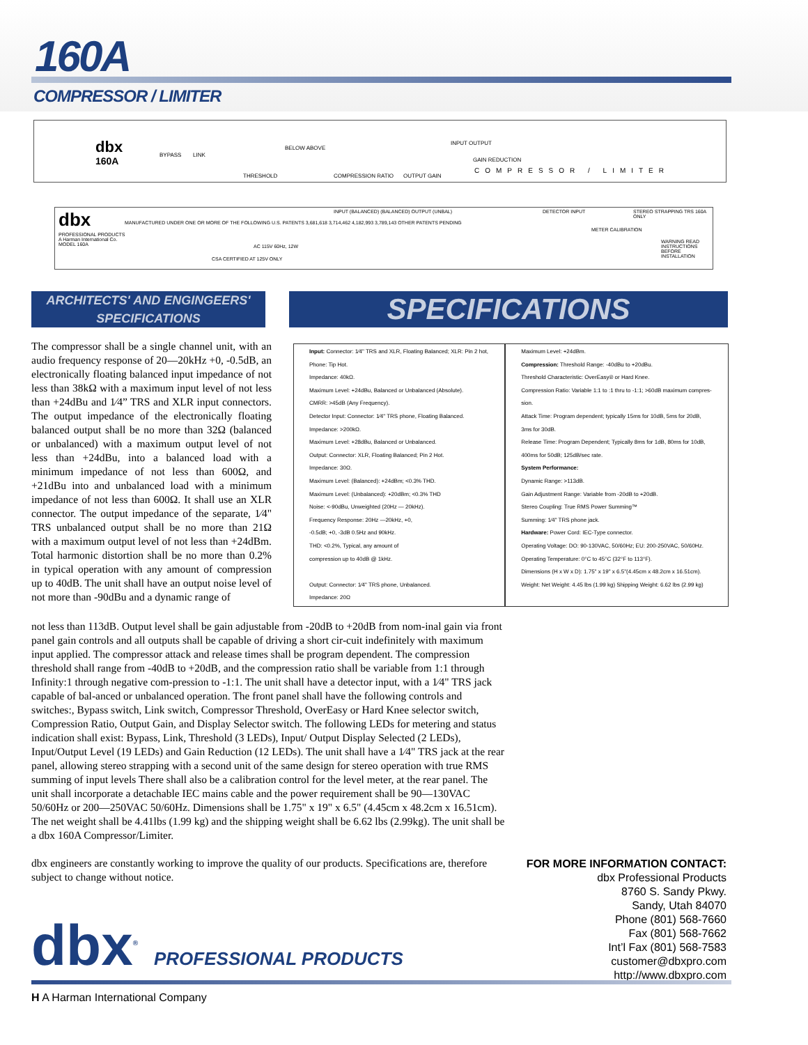160A
COMPRESSOR / LIMITER
dbx
160A
BYPASS LINK
THRESHOLD
BELOW ABOVE
COMPRESSION RATIO OUTPUT GAIN
INPUT OUTPUT
GAIN REDUCTION
COMPRESSOR / LIMITER
dbx
PROFESSIONAL PRODUCTS
A Harman International Co.
MODEL 160A
MANUFACTURED UNDER ONE OR MORE OF THE FOLLOWING U.S. PATENTS 3,681,618 3,714,462 4,182,993 3,789,143 OTHER PATENTS PENDING
AC 115V 60Hz, 12W
CSA CERTIFIED AT 125V ONLY
INPUT (BALANCED) (BALANCED) OUTPUT (UNBAL) DETECTOR INPUT
METER CALIBRATION
STEREO STRAPPING TRS 160A ONLY
WARNING READ INSTRUCTIONS BEFORE INSTALLATION
ARCHITECTS' AND ENGINGEERS'
SPECIFICATIONS
SPECIFICATIONS
The compressor shall be a single channel unit, with an audio frequency response of 20—20kHz +0, -0.5dB, an electronically floating balanced input impedance of not less than 38kΩ with a maximum input level of not less than +24dBu and 1⁄4” TRS and XLR input connectors. The output impedance of the electronically floating balanced output shall be no more than 32Ω (balanced or unbalanced) with a maximum output level of not less than +24dBu, into a balanced load with a minimum impedance of not less than 600Ω, and +21dBu into and unbalanced load with a minimum impedance of not less than 600Ω. It shall use an XLR connector. The output impedance of the separate, 1⁄4" TRS unbalanced output shall be no more than 21Ω with a maximum output level of not less than +24dBm. Total harmonic distortion shall be no more than 0.2% in typical operation with any amount of compression up to 40dB. The unit shall have an output noise level of not more than -90dBu and a dynamic range of
not less than 113dB. Output level shall be gain adjustable from -20dB to +20dB from nom-inal gain via front panel gain controls and all outputs shall be capable of driving a short cir-cuit indefinitely with maximum input applied. The compressor attack and release times shall be program dependent. The compression threshold shall range from -40dB to +20dB, and the compression ratio shall be variable from 1:1 through Infinity:1 through negative com-pression to -1:1. The unit shall have a detector input, with a 1⁄4" TRS jack capable of bal-anced or unbalanced operation. The front panel shall have the following controls and switches:, Bypass switch, Link switch, Compressor Threshold, OverEasy or Hard Knee selector switch, Compression Ratio, Output Gain, and Display Selector switch. The following LEDs for metering and status indication shall exist: Bypass, Link, Threshold (3 LEDs), Input/ Output Display Selected (2 LEDs), Input/Output Level (19 LEDs) and Gain Reduction (12 LEDs). The unit shall have a 1⁄4" TRS jack at the rear panel, allowing stereo strapping with a second unit of the same design for stereo operation with true RMS summing of input levels There shall also be a calibration control for the level meter, at the rear panel. The unit shall incorporate a detachable IEC mains cable and the power requirement shall be 90—130VAC 50/60Hz or 200—250VAC 50/60Hz. Dimensions shall be 1.75" x 19" x 6.5" (4.45cm x 48.2cm x 16.51cm). The net weight shall be 4.41lbs (1.99 kg) and the shipping weight shall be 6.62 lbs (2.99kg). The unit shall be a dbx 160A Compressor/Limiter.
dbx engineers are constantly working to improve the quality of our products. Specifications are, therefore subject to change without notice.
| Input: Connector: 1⁄4" TRS and XLR, Floating Balanced; XLR: Pin 2 hot, Phone: Tip Hot. Impedance: 40kΩ. Maximum Level: +24dBu, Balanced or Unbalanced (Absolute). CMRR: >45dB (Any Frequency). Detector Input: Connector: 1⁄4" TRS phone, Floating Balanced. Impedance: >200kΩ. Maximum Level: +28dBu, Balanced or Unbalanced. Output: Connector: XLR, Floating Balanced; Pin 2 Hot. Impedance: 30Ω. Maximum Level: (Balanced): +24dBm; <0.3% THD. Maximum Level: (Unbalanced): +20dBm; <0.3% THD Noise: <-90dBu, Unweighted (20Hz — 20kHz). Frequency Response: 20Hz —20kHz, +0, -0.5dB; +0, -3dB 0.5Hz and 90kHz. THD: <0.2%, Typical, any amount of compression up to 40dB @ 1kHz. Output: Connector: 1⁄4" TRS phone, Unbalanced. Impedance: 20Ω | Maximum Level: +24dBm. Compression: Threshold Range: -40dBu to +20dBu. Threshold Characteristic: OverEasy® or Hard Knee. Compression Ratio: Variable 1:1 to :1 thru to -1:1; >60dB maximum compres- sion. Attack Time: Program dependent; typically 15ms for 10dB, 5ms for 20dB, 3ms for 30dB. Release Time: Program Dependent; Typically 8ms for 1dB, 80ms for 10dB, 400ms for 50dB; 125dB/sec rate. System Performance: Dynamic Range: >113dB. Gain Adjustment Range: Variable from -20dB to +20dB. Stereo Coupling: True RMS Power Summing™ Summing: 1⁄4" TRS phone jack. Hardware: Power Cord: IEC-Type connector. Operating Voltage: DO: 90-130VAC, 50/60Hz; EU: 200-250VAC, 50/60Hz. Operating Temperature: 0°C to 45°C (32°F to 113°F). Dimensions (H x W x D): 1.75" x 19" x 6.5"(4.45cm x 48.2cm x 16.51cm). Weight: Net Weight: 4.45 lbs (1.99 kg) Shipping Weight: 6.62 lbs (2.99 kg) |
FOR MORE INFORMATION CONTACT:
dbx Professional Products
8760 S. Sandy Pkwy.
Sandy, Utah 84070
Phone (801) 568-7660
Fax (801) 568-7662
Int’l Fax (801) 568-7583
customer@dbxpro.com
http://www.dbxpro.com
dbx<sup>®</sup> PROFESSIONAL PRODUCTS
H A Harman International Company